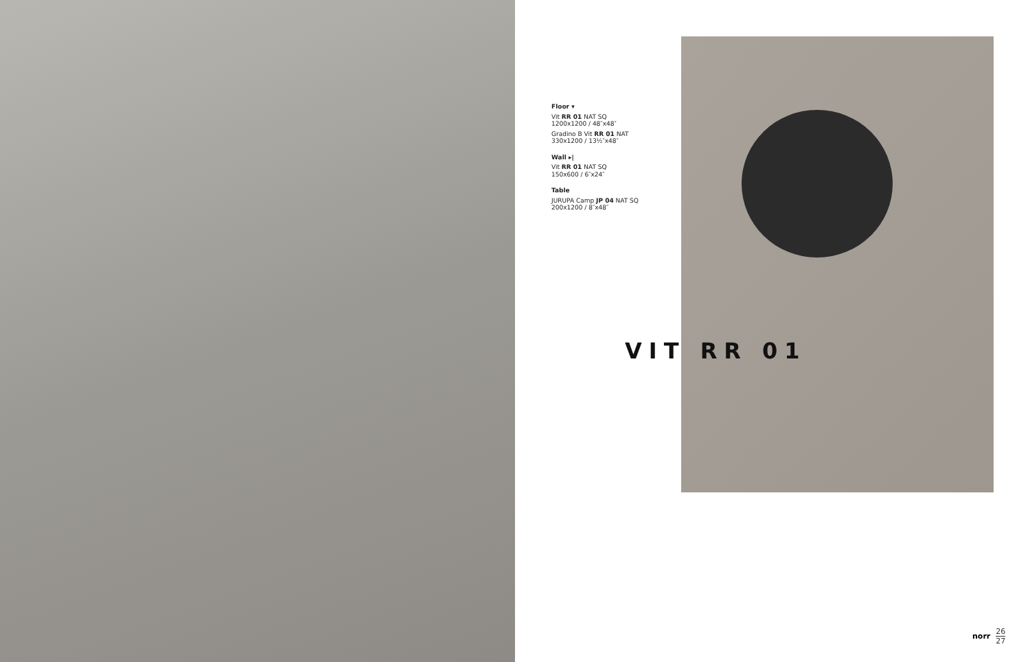Floor ▾
Vit RR 01 NAT SQ
1200x1200 / 48″x48″
Gradino B Vit RR 01 NAT
330x1200 / 13½″x48″
Wall ▸|
Vit RR 01 NAT SQ
150x600 / 6″x24″
Table
JURUPA Camp JP 04 NAT SQ
200x1200 / 8″x48″
VIT RR 01
norr
26
27